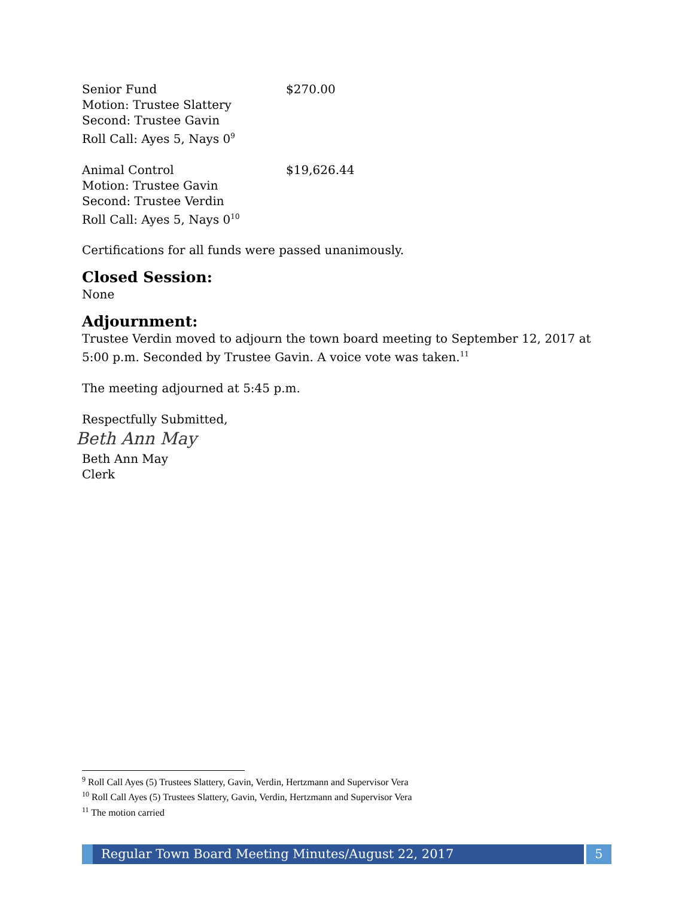Senior Fund $270.00
Motion: Trustee Slattery
Second: Trustee Gavin
Roll Call: Ayes 5, Nays 0<sup>9</sup>
Animal Control $19,626.44
Motion: Trustee Gavin
Second: Trustee Verdin
Roll Call: Ayes 5, Nays 0<sup>10</sup>
Certifications for all funds were passed unanimously.
Closed Session:
None
Adjournment:
Trustee Verdin moved to adjourn the town board meeting to September 12, 2017 at 5:00 p.m. Seconded by Trustee Gavin. A voice vote was taken.<sup>11</sup>
The meeting adjourned at 5:45 p.m.
Respectfully Submitted,
Beth Ann May
Beth Ann May
Clerk
<sup>9</sup> Roll Call Ayes (5) Trustees Slattery, Gavin, Verdin, Hertzmann and Supervisor Vera
<sup>10</sup> Roll Call Ayes (5) Trustees Slattery, Gavin, Verdin, Hertzmann and Supervisor Vera
<sup>11</sup> The motion carried
Regular Town Board Meeting Minutes/August 22, 2017
5